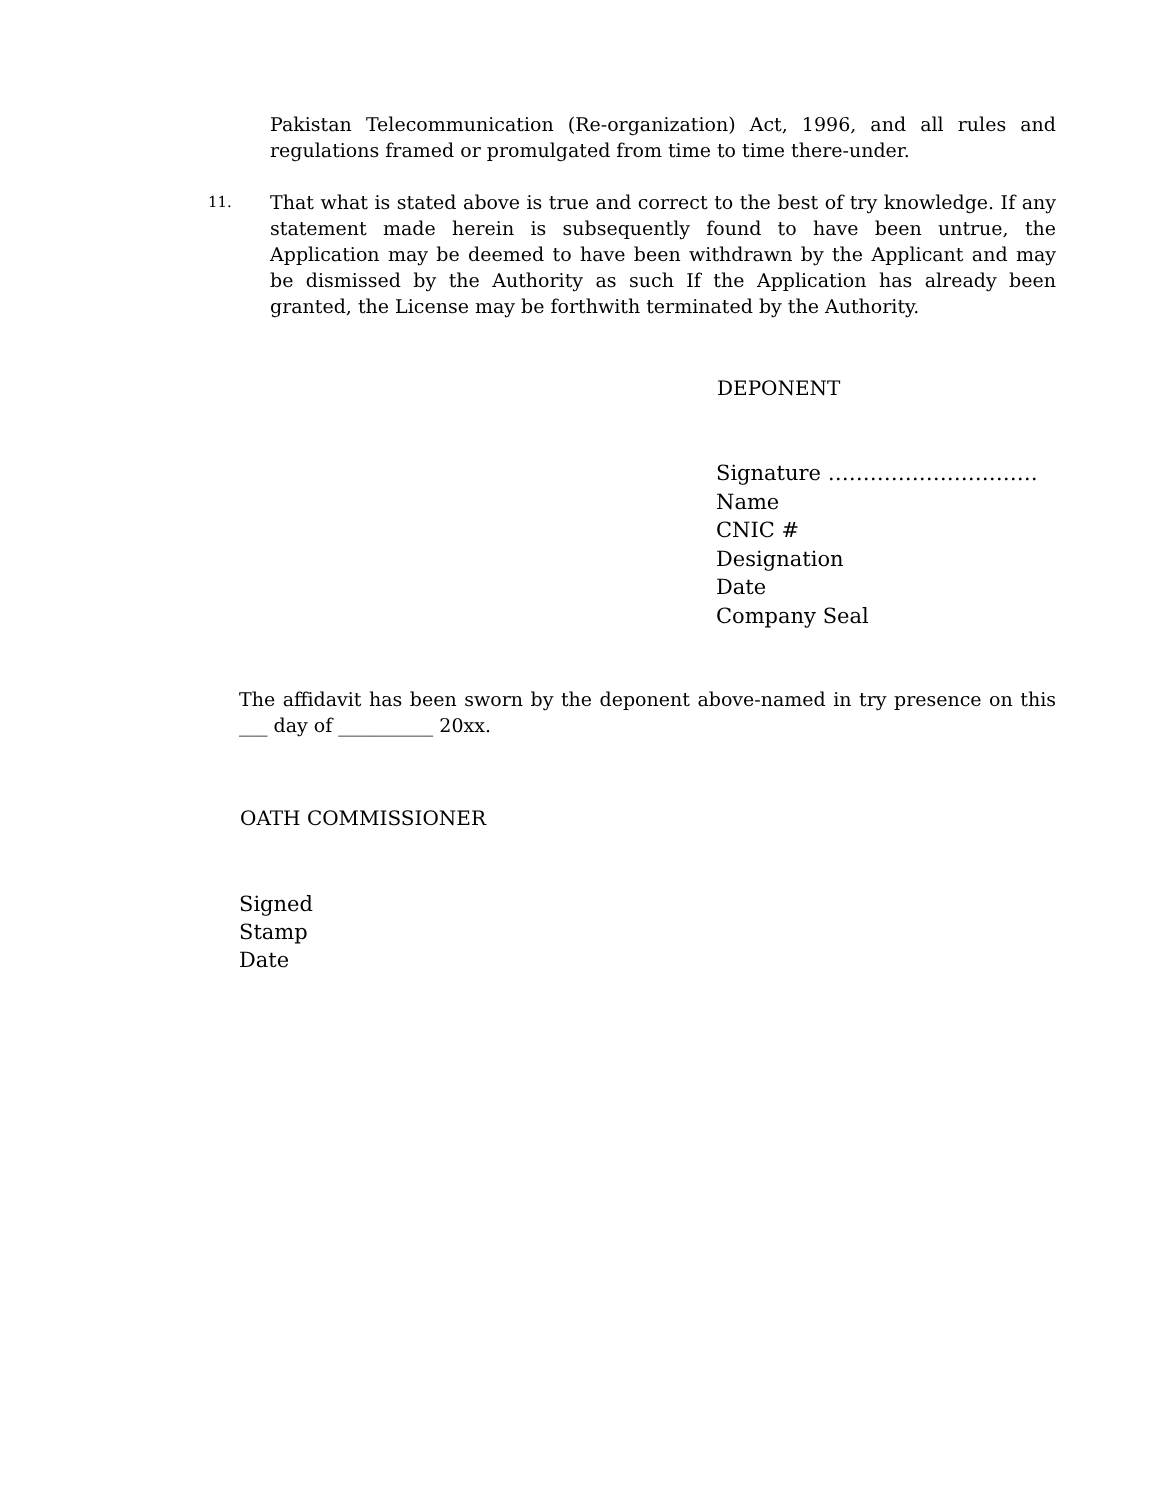Pakistan Telecommunication (Re-organization) Act, 1996, and all rules and regulations framed or promulgated from time to time there-under.
11.
That what is stated above is true and correct to the best of try knowledge. If any statement made herein is subsequently found to have been untrue, the Application may be deemed to have been withdrawn by the Applicant and may be dismissed by the Authority as such If the Application has already been granted, the License may be forthwith terminated by the Authority.
DEPONENT
Signature …………………………
Name
CNIC #
Designation
Date
Company Seal
The affidavit has been sworn by the deponent above-named in try presence on this ___ day of __________ 20xx.
OATH COMMISSIONER
Signed
Stamp
Date